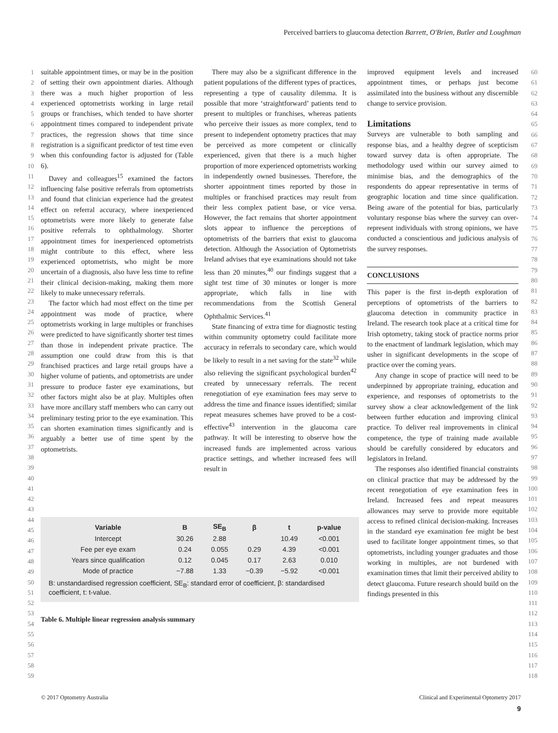Perceived barriers to glaucoma detection Barrett, O'Brien, Butler and Loughman
1
2
3
4
5
6
7
8
9
10
11
12
13
14
15
16
17
18
19
20
21
22
23
24
25
26
27
28
29
30
31
32
33
34
35
36
37
38
39
40
41
42
43
44
45
46
47
48
49
50
51
52
53
54
55
56
57
58
59
suitable appointment times, or may be in the position of setting their own appointment diaries. Although there was a much higher proportion of less experienced optometrists working in large retail groups or franchises, which tended to have shorter appointment times compared to independent private practices, the regression shows that time since registration is a significant predictor of test time even when this confounding factor is adjusted for (Table 6).
Davey and colleagues<sup>15</sup> examined the factors influencing false positive referrals from optometrists and found that clinician experience had the greatest effect on referral accuracy, where inexperienced optometrists were more likely to generate false positive referrals to ophthalmology. Shorter appointment times for inexperienced optometrists might contribute to this effect, where less experienced optometrists, who might be more uncertain of a diagnosis, also have less time to refine their clinical decision-making, making them more likely to make unnecessary referrals.
The factor which had most effect on the time per appointment was mode of practice, where optometrists working in large multiples or franchises were predicted to have significantly shorter test times than those in independent private practice. The assumption one could draw from this is that franchised practices and large retail groups have a higher volume of patients, and optometrists are under pressure to produce faster eye examinations, but other factors might also be at play. Multiples often have more ancillary staff members who can carry out preliminary testing prior to the eye examination. This can shorten examination times significantly and is arguably a better use of time spent by the optometrists.
There may also be a significant difference in the patient populations of the different types of practices, representing a type of causality dilemma. It is possible that more ‘straightforward’ patients tend to present to multiples or franchises, whereas patients who perceive their issues as more complex, tend to present to independent optometry practices that may be perceived as more competent or clinically experienced, given that there is a much higher proportion of more experienced optometrists working in independently owned businesses. Therefore, the shorter appointment times reported by those in multiples or franchised practices may result from their less complex patient base, or vice versa. However, the fact remains that shorter appointment slots appear to influence the perceptions of optometrists of the barriers that exist to glaucoma detection. Although the Association of Optometrists Ireland advises that eye examinations should not take less than 20 minutes,<sup>40</sup> our findings suggest that a sight test time of 30 minutes or longer is more appropriate, which falls in line with recommendations from the Scottish General Ophthalmic Services.<sup>41</sup>
State financing of extra time for diagnostic testing within community optometry could facilitate more accuracy in referrals to secondary care, which would be likely to result in a net saving for the state<sup>32</sup> while also relieving the significant psychological burden<sup>42</sup> created by unnecessary referrals. The recent renegotiation of eye examination fees may serve to address the time and finance issues identified; similar repeat measures schemes have proved to be a cost-effective<sup>43</sup> intervention in the glaucoma care pathway. It will be interesting to observe how the increased funds are implemented across various practice settings, and whether increased fees will result in
| Variable | B | SE<sub>B</sub> | β | t | p-value |
| --- | --- | --- | --- | --- | --- |
| Intercept | 30.26 | 2.88 | | 10.49 | <0.001 |
| Fee per eye exam | 0.24 | 0.055 | 0.29 | 4.39 | <0.001 |
| Years since qualification | 0.12 | 0.045 | 0.17 | 2.63 | 0.010 |
| Mode of practice | −7.88 | 1.33 | −0.39 | −5.92 | <0.001 |
B: unstandardised regression coefficient, SE<sub>B</sub>: standard error of coefficient, β: standardised coefficient, t: t-value.
Table 6. Multiple linear regression analysis summary
improved equipment levels and increased appointment times, or perhaps just become assimilated into the business without any discernible change to service provision.
Limitations
Surveys are vulnerable to both sampling and response bias, and a healthy degree of scepticism toward survey data is often appropriate. The methodology used within our survey aimed to minimise bias, and the demographics of the respondents do appear representative in terms of geographic location and time since qualification. Being aware of the potential for bias, particularly voluntary response bias where the survey can over-represent individuals with strong opinions, we have conducted a conscientious and judicious analysis of the survey responses.
CONCLUSIONS
This paper is the first in-depth exploration of perceptions of optometrists of the barriers to glaucoma detection in community practice in Ireland. The research took place at a critical time for Irish optometry, taking stock of practice norms prior to the enactment of landmark legislation, which may usher in significant developments in the scope of practice over the coming years.
Any change in scope of practice will need to be underpinned by appropriate training, education and experience, and responses of optometrists to the survey show a clear acknowledgement of the link between further education and improving clinical practice. To deliver real improvements in clinical competence, the type of training made available should be carefully considered by educators and legislators in Ireland.
The responses also identified financial constraints on clinical practice that may be addressed by the recent renegotiation of eye examination fees in Ireland. Increased fees and repeat measures allowances may serve to provide more equitable access to refined clinical decision-making. Increases in the standard eye examination fee might be best used to facilitate longer appointment times, so that optometrists, including younger graduates and those working in multiples, are not burdened with examination times that limit their perceived ability to detect glaucoma. Future research should build on the findings presented in this
60
61
62
63
64
65
66
67
68
69
70
71
72
73
74
75
76
77
78
79
80
81
82
83
84
85
86
87
88
89
90
91
92
93
94
95
96
97
98
99
100
101
102
103
104
105
106
107
108
109
110
111
112
113
114
115
116
117
118
© 2017 Optometry Australia Clinical and Experimental Optometry 2017
9